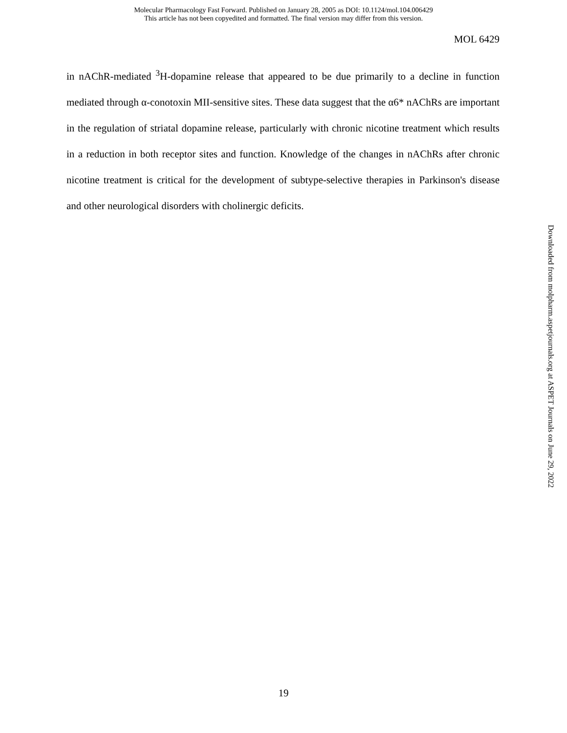Molecular Pharmacology Fast Forward. Published on January 28, 2005 as DOI: 10.1124/mol.104.006429
This article has not been copyedited and formatted. The final version may differ from this version.
MOL 6429
in nAChR-mediated <sup>3</sup>H-dopamine release that appeared to be due primarily to a decline in function mediated through α-conotoxin MII-sensitive sites. These data suggest that the α6* nAChRs are important in the regulation of striatal dopamine release, particularly with chronic nicotine treatment which results in a reduction in both receptor sites and function. Knowledge of the changes in nAChRs after chronic nicotine treatment is critical for the development of subtype-selective therapies in Parkinson's disease and other neurological disorders with cholinergic deficits.
Downloaded from molpharm.aspetjournals.org at ASPET Journals on June 29, 2022
19